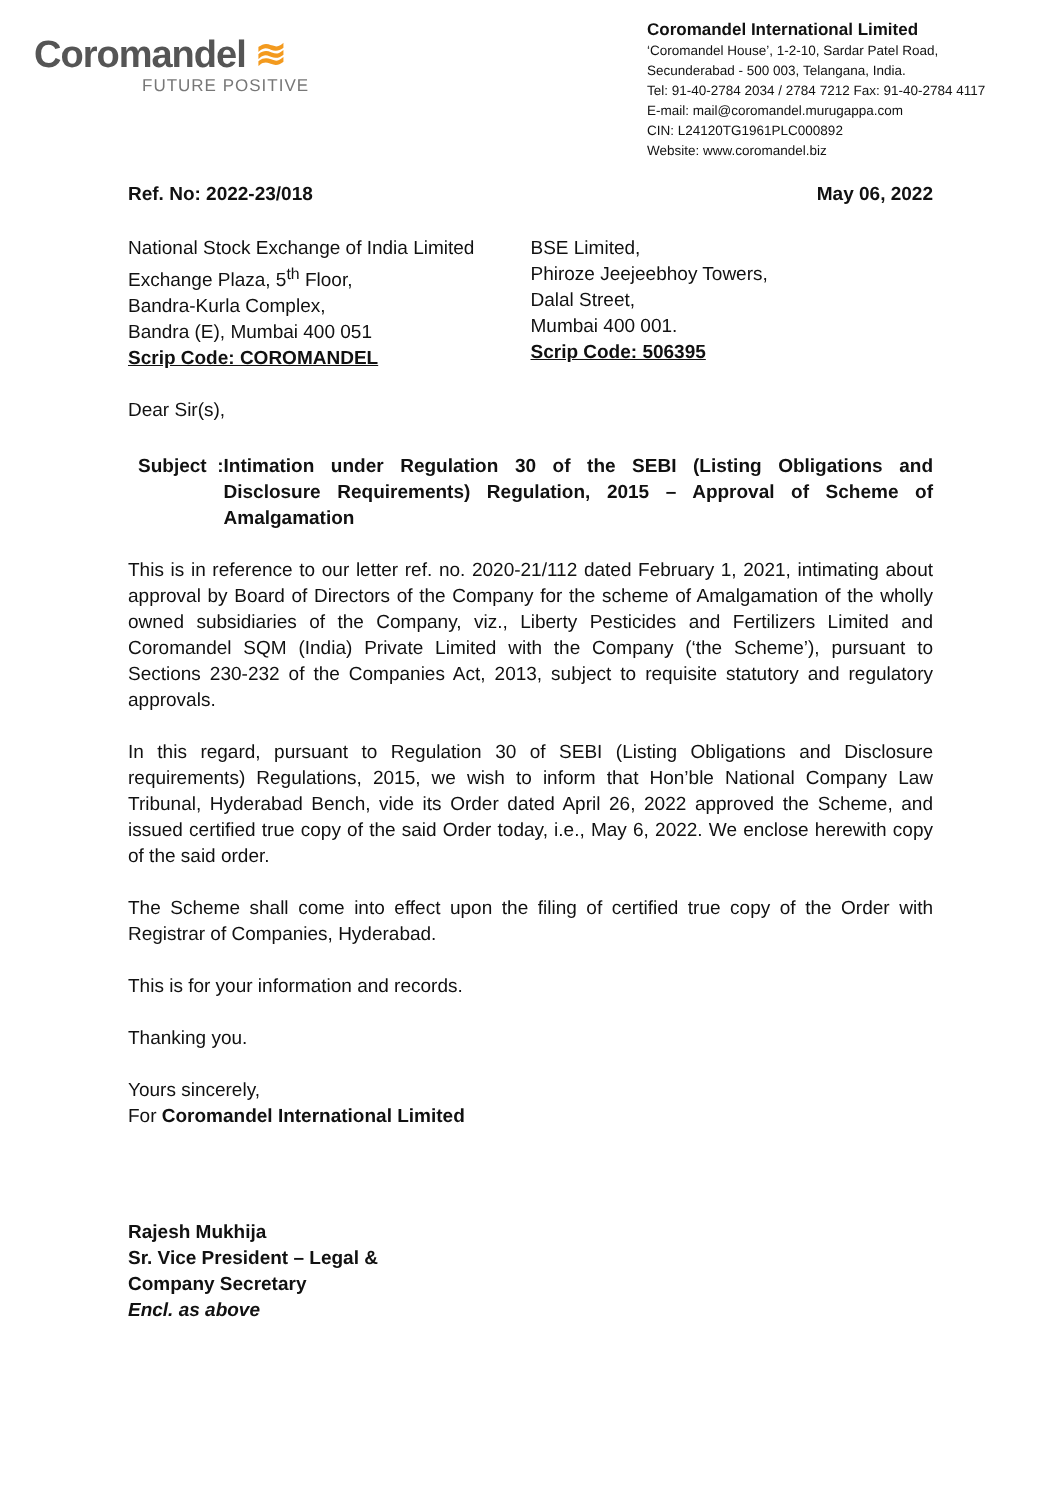Coromandel ≋
FUTURE POSITIVE
Coromandel International Limited
‘Coromandel House’, 1-2-10, Sardar Patel Road,
Secunderabad - 500 003, Telangana, India.
Tel: 91-40-2784 2034 / 2784 7212 Fax: 91-40-2784 4117
E-mail: mail@coromandel.murugappa.com
CIN: L24120TG1961PLC000892
Website: www.coromandel.biz
Ref. No: 2022-23/018 May 06, 2022
National Stock Exchange of India Limited
Exchange Plaza, 5<sup>th</sup> Floor,
Bandra-Kurla Complex,
Bandra (E), Mumbai 400 051
Scrip Code: COROMANDEL
BSE Limited,
Phiroze Jeejeebhoy Towers,
Dalal Street,
Mumbai 400 001.
Scrip Code: 506395
Dear Sir(s),
Subject :
Intimation under Regulation 30 of the SEBI (Listing Obligations and Disclosure Requirements) Regulation, 2015 – Approval of Scheme of Amalgamation
This is in reference to our letter ref. no. 2020-21/112 dated February 1, 2021, intimating about approval by Board of Directors of the Company for the scheme of Amalgamation of the wholly owned subsidiaries of the Company, viz., Liberty Pesticides and Fertilizers Limited and Coromandel SQM (India) Private Limited with the Company (‘the Scheme’), pursuant to Sections 230-232 of the Companies Act, 2013, subject to requisite statutory and regulatory approvals.
In this regard, pursuant to Regulation 30 of SEBI (Listing Obligations and Disclosure requirements) Regulations, 2015, we wish to inform that Hon’ble National Company Law Tribunal, Hyderabad Bench, vide its Order dated April 26, 2022 approved the Scheme, and issued certified true copy of the said Order today, i.e., May 6, 2022. We enclose herewith copy of the said order.
The Scheme shall come into effect upon the filing of certified true copy of the Order with Registrar of Companies, Hyderabad.
This is for your information and records.
Thanking you.
Yours sincerely,
For Coromandel International Limited
Rajesh Mukhija
Sr. Vice President – Legal &
Company Secretary
Encl. as above